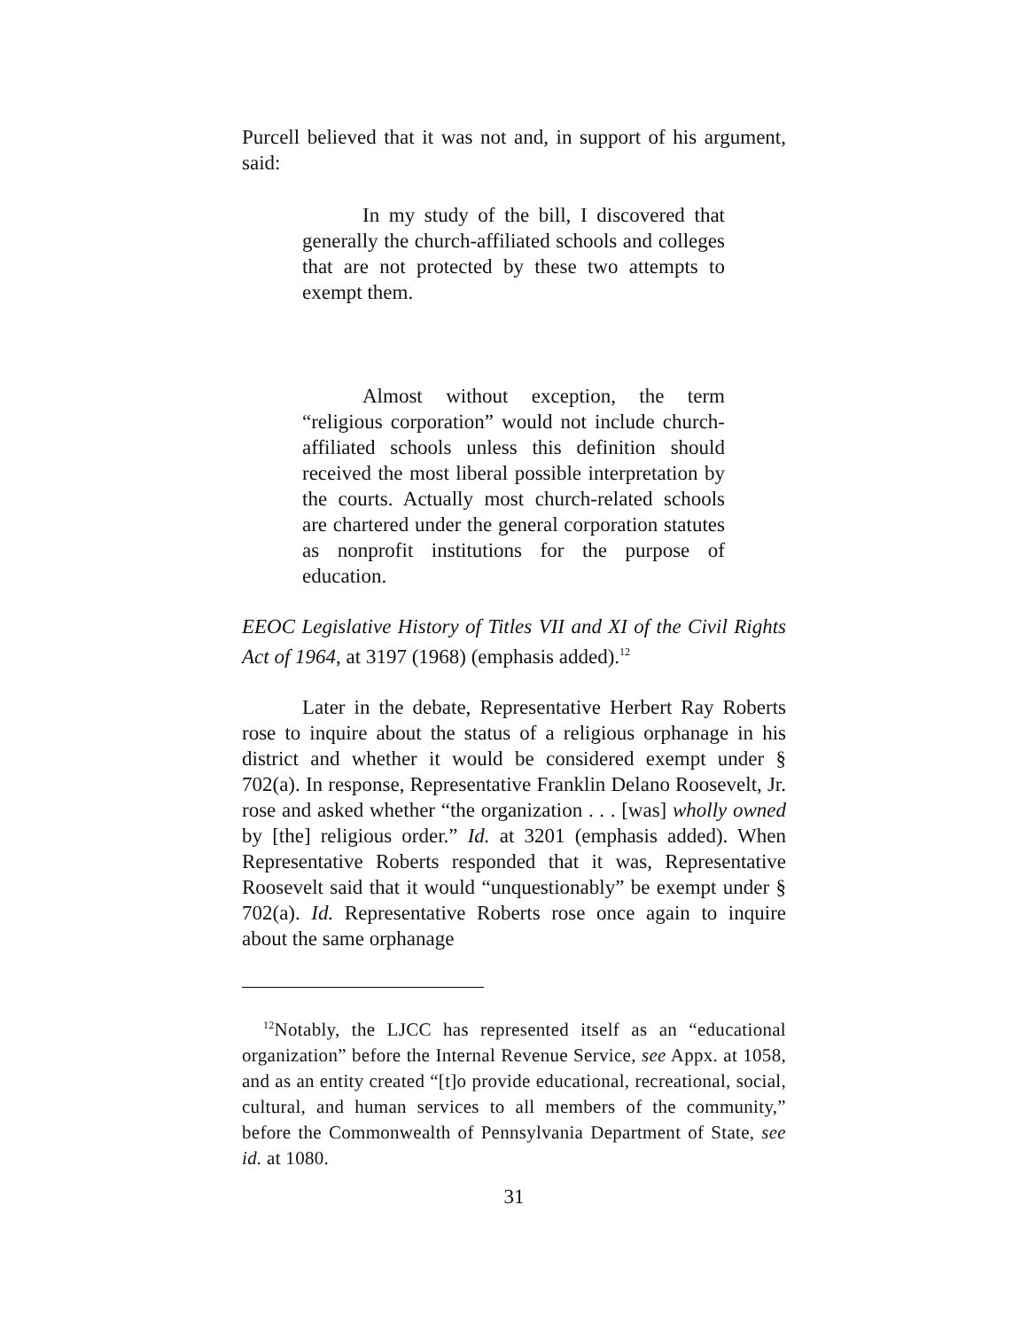Purcell believed that it was not and, in support of his argument, said:
In my study of the bill, I discovered that generally the church-affiliated schools and colleges that are not protected by these two attempts to exempt them.
Almost without exception, the term “religious corporation” would not include church-affiliated schools unless this definition should received the most liberal possible interpretation by the courts. Actually most church-related schools are chartered under the general corporation statutes as nonprofit institutions for the purpose of education.
EEOC Legislative History of Titles VII and XI of the Civil Rights Act of 1964, at 3197 (1968) (emphasis added).<sup>12</sup>
Later in the debate, Representative Herbert Ray Roberts rose to inquire about the status of a religious orphanage in his district and whether it would be considered exempt under § 702(a). In response, Representative Franklin Delano Roosevelt, Jr. rose and asked whether “the organization . . . [was] wholly owned by [the] religious order.” Id. at 3201 (emphasis added). When Representative Roberts responded that it was, Representative Roosevelt said that it would “unquestionably” be exempt under § 702(a). Id. Representative Roberts rose once again to inquire about the same orphanage
<sup>12</sup> Notably, the LJCC has represented itself as an “educational organization” before the Internal Revenue Service, see Appx. at 1058, and as an entity created “[t]o provide educational, recreational, social, cultural, and human services to all members of the community,” before the Commonwealth of Pennsylvania Department of State, see id. at 1080.
31